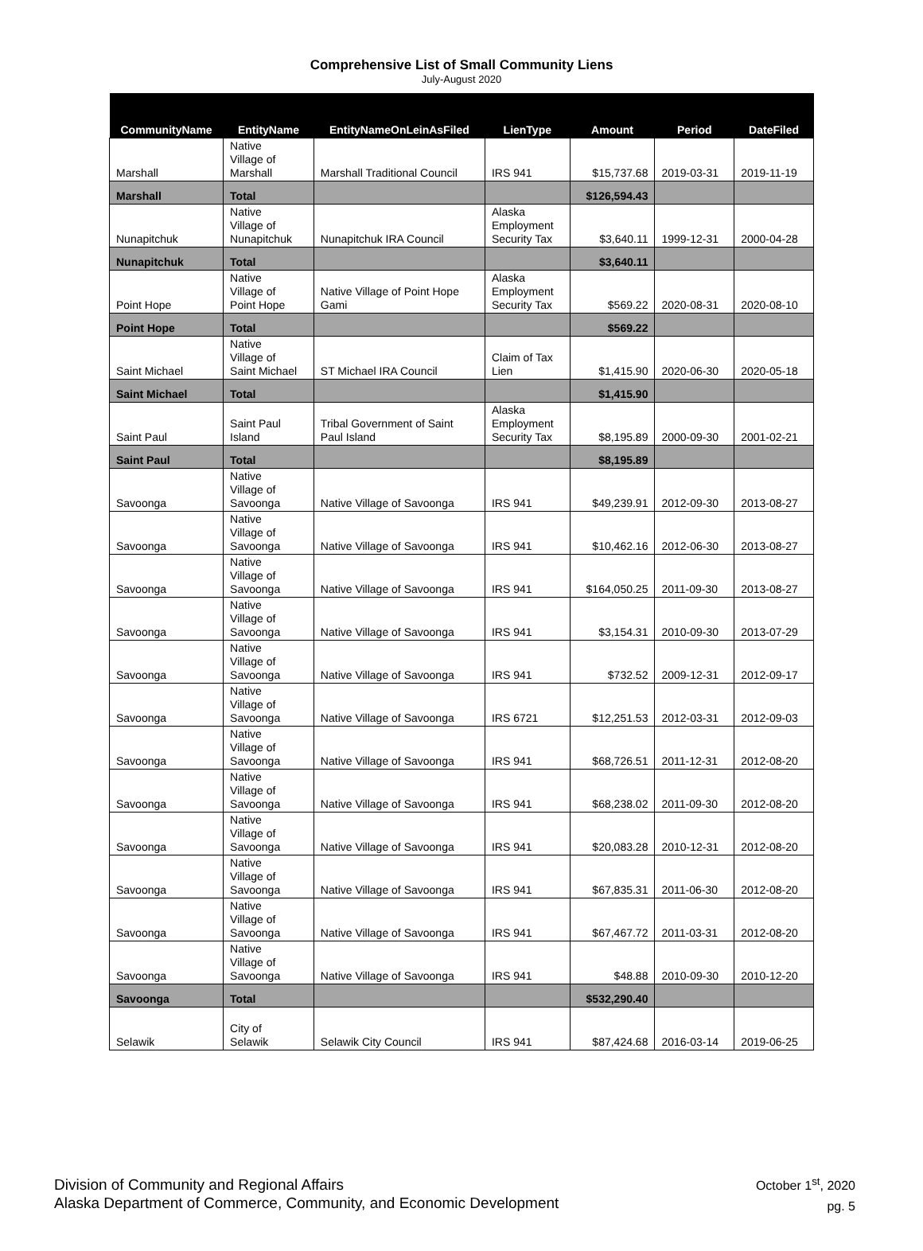Comprehensive List of Small Community Liens
July-August 2020
| CommunityName | EntityName | EntityNameOnLeinAsFiled | LienType | Amount | Period | DateFiled |
| --- | --- | --- | --- | --- | --- | --- |
| Marshall | Native Village of Marshall | Marshall Traditional Council | IRS 941 | $15,737.68 | 2019-03-31 | 2019-11-19 |
| Marshall | Total | | | $126,594.43 | | |
| Nunapitchuk | Native Village of Nunapitchuk | Nunapitchuk IRA Council | Alaska Employment Security Tax | $3,640.11 | 1999-12-31 | 2000-04-28 |
| Nunapitchuk | Total | | | $3,640.11 | | |
| Point Hope | Native Village of Point Hope | Native Village of Point Hope Gami | Alaska Employment Security Tax | $569.22 | 2020-08-31 | 2020-08-10 |
| Point Hope | Total | | | $569.22 | | |
| Saint Michael | Native Village of Saint Michael | ST Michael IRA Council | Claim of Tax Lien | $1,415.90 | 2020-06-30 | 2020-05-18 |
| Saint Michael | Total | | | $1,415.90 | | |
| Saint Paul | Saint Paul Island | Tribal Government of Saint Paul Island | Alaska Employment Security Tax | $8,195.89 | 2000-09-30 | 2001-02-21 |
| Saint Paul | Total | | | $8,195.89 | | |
| Savoonga | Native Village of Savoonga | Native Village of Savoonga | IRS 941 | $49,239.91 | 2012-09-30 | 2013-08-27 |
| Savoonga | Native Village of Savoonga | Native Village of Savoonga | IRS 941 | $10,462.16 | 2012-06-30 | 2013-08-27 |
| Savoonga | Native Village of Savoonga | Native Village of Savoonga | IRS 941 | $164,050.25 | 2011-09-30 | 2013-08-27 |
| Savoonga | Native Village of Savoonga | Native Village of Savoonga | IRS 941 | $3,154.31 | 2010-09-30 | 2013-07-29 |
| Savoonga | Native Village of Savoonga | Native Village of Savoonga | IRS 941 | $732.52 | 2009-12-31 | 2012-09-17 |
| Savoonga | Native Village of Savoonga | Native Village of Savoonga | IRS 6721 | $12,251.53 | 2012-03-31 | 2012-09-03 |
| Savoonga | Native Village of Savoonga | Native Village of Savoonga | IRS 941 | $68,726.51 | 2011-12-31 | 2012-08-20 |
| Savoonga | Native Village of Savoonga | Native Village of Savoonga | IRS 941 | $68,238.02 | 2011-09-30 | 2012-08-20 |
| Savoonga | Native Village of Savoonga | Native Village of Savoonga | IRS 941 | $20,083.28 | 2010-12-31 | 2012-08-20 |
| Savoonga | Native Village of Savoonga | Native Village of Savoonga | IRS 941 | $67,835.31 | 2011-06-30 | 2012-08-20 |
| Savoonga | Native Village of Savoonga | Native Village of Savoonga | IRS 941 | $67,467.72 | 2011-03-31 | 2012-08-20 |
| Savoonga | Native Village of Savoonga | Native Village of Savoonga | IRS 941 | $48.88 | 2010-09-30 | 2010-12-20 |
| Savoonga | Total | | | $532,290.40 | | |
| Selawik | City of Selawik | Selawik City Council | IRS 941 | $87,424.68 | 2016-03-14 | 2019-06-25 |
Division of Community and Regional Affairs
Alaska Department of Commerce, Community, and Economic Development
October 1<sup>st</sup>, 2020
pg. 5